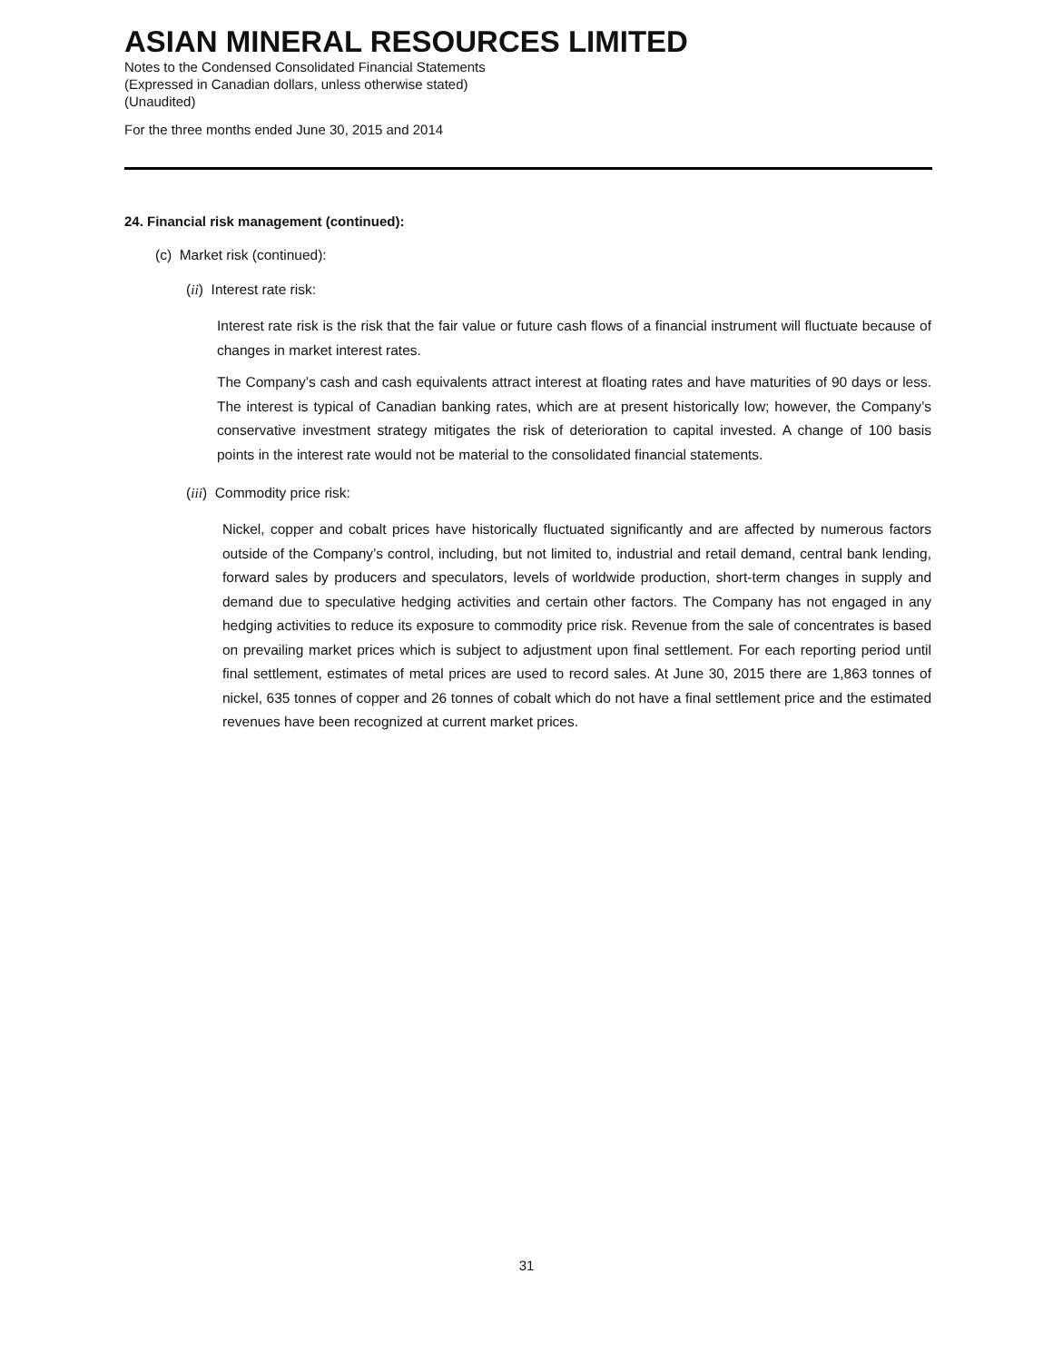ASIAN MINERAL RESOURCES LIMITED
Notes to the Condensed Consolidated Financial Statements
(Expressed in Canadian dollars, unless otherwise stated)
(Unaudited)
For the three months ended June 30, 2015 and 2014
24. Financial risk management (continued):
(c) Market risk (continued):
(ii) Interest rate risk:
Interest rate risk is the risk that the fair value or future cash flows of a financial instrument will fluctuate because of changes in market interest rates.
The Company’s cash and cash equivalents attract interest at floating rates and have maturities of 90 days or less. The interest is typical of Canadian banking rates, which are at present historically low; however, the Company’s conservative investment strategy mitigates the risk of deterioration to capital invested. A change of 100 basis points in the interest rate would not be material to the consolidated financial statements.
(iii) Commodity price risk:
Nickel, copper and cobalt prices have historically fluctuated significantly and are affected by numerous factors outside of the Company’s control, including, but not limited to, industrial and retail demand, central bank lending, forward sales by producers and speculators, levels of worldwide production, short-term changes in supply and demand due to speculative hedging activities and certain other factors. The Company has not engaged in any hedging activities to reduce its exposure to commodity price risk. Revenue from the sale of concentrates is based on prevailing market prices which is subject to adjustment upon final settlement. For each reporting period until final settlement, estimates of metal prices are used to record sales. At June 30, 2015 there are 1,863 tonnes of nickel, 635 tonnes of copper and 26 tonnes of cobalt which do not have a final settlement price and the estimated revenues have been recognized at current market prices.
31